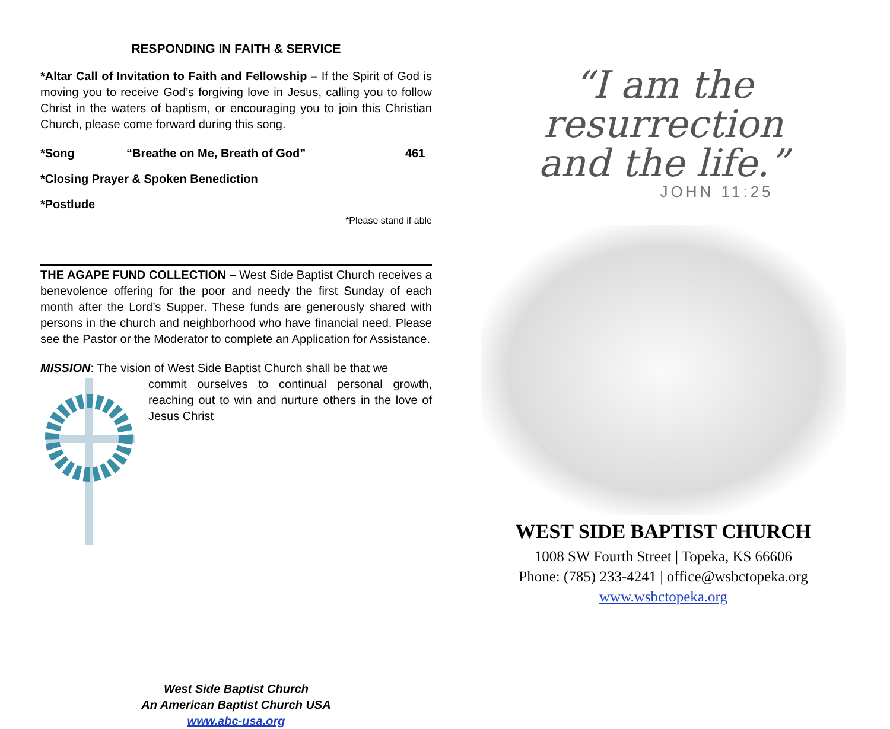RESPONDING IN FAITH & SERVICE
*Altar Call of Invitation to Faith and Fellowship – If the Spirit of God is moving you to receive God’s forgiving love in Jesus, calling you to follow Christ in the waters of baptism, or encouraging you to join this Christian Church, please come forward during this song.
*Song “Breathe on Me, Breath of God” 461
*Closing Prayer & Spoken Benediction
*Postlude
*Please stand if able
THE AGAPE FUND COLLECTION – West Side Baptist Church receives a benevolence offering for the poor and needy the first Sunday of each month after the Lord’s Supper. These funds are generously shared with persons in the church and neighborhood who have financial need. Please see the Pastor or the Moderator to complete an Application for Assistance.
MISSION: The vision of West Side Baptist Church shall be that we
commit ourselves to continual personal growth, reaching out to win and nurture others in the love of Jesus Christ
West Side Baptist Church
An American Baptist Church USA
www.abc-usa.org
“I am the
resurrection
and the life.”
JOHN 11:25
WEST SIDE BAPTIST CHURCH
1008 SW Fourth Street | Topeka, KS 66606
Phone: (785) 233-4241 | office@wsbctopeka.org
www.wsbctopeka.org